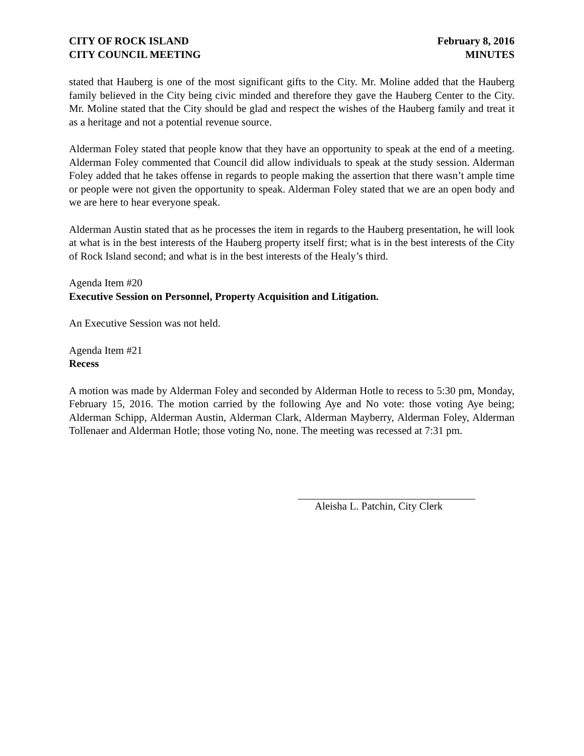CITY OF ROCK ISLAND
CITY COUNCIL MEETING
February 8, 2016
MINUTES
stated that Hauberg is one of the most significant gifts to the City. Mr. Moline added that the Hauberg family believed in the City being civic minded and therefore they gave the Hauberg Center to the City. Mr. Moline stated that the City should be glad and respect the wishes of the Hauberg family and treat it as a heritage and not a potential revenue source.
Alderman Foley stated that people know that they have an opportunity to speak at the end of a meeting. Alderman Foley commented that Council did allow individuals to speak at the study session. Alderman Foley added that he takes offense in regards to people making the assertion that there wasn’t ample time or people were not given the opportunity to speak. Alderman Foley stated that we are an open body and we are here to hear everyone speak.
Alderman Austin stated that as he processes the item in regards to the Hauberg presentation, he will look at what is in the best interests of the Hauberg property itself first; what is in the best interests of the City of Rock Island second; and what is in the best interests of the Healy’s third.
Agenda Item #20
Executive Session on Personnel, Property Acquisition and Litigation.
An Executive Session was not held.
Agenda Item #21
Recess
A motion was made by Alderman Foley and seconded by Alderman Hotle to recess to 5:30 pm, Monday, February 15, 2016. The motion carried by the following Aye and No vote: those voting Aye being; Alderman Schipp, Alderman Austin, Alderman Clark, Alderman Mayberry, Alderman Foley, Alderman Tollenaer and Alderman Hotle; those voting No, none. The meeting was recessed at 7:31 pm.
Aleisha L. Patchin, City Clerk